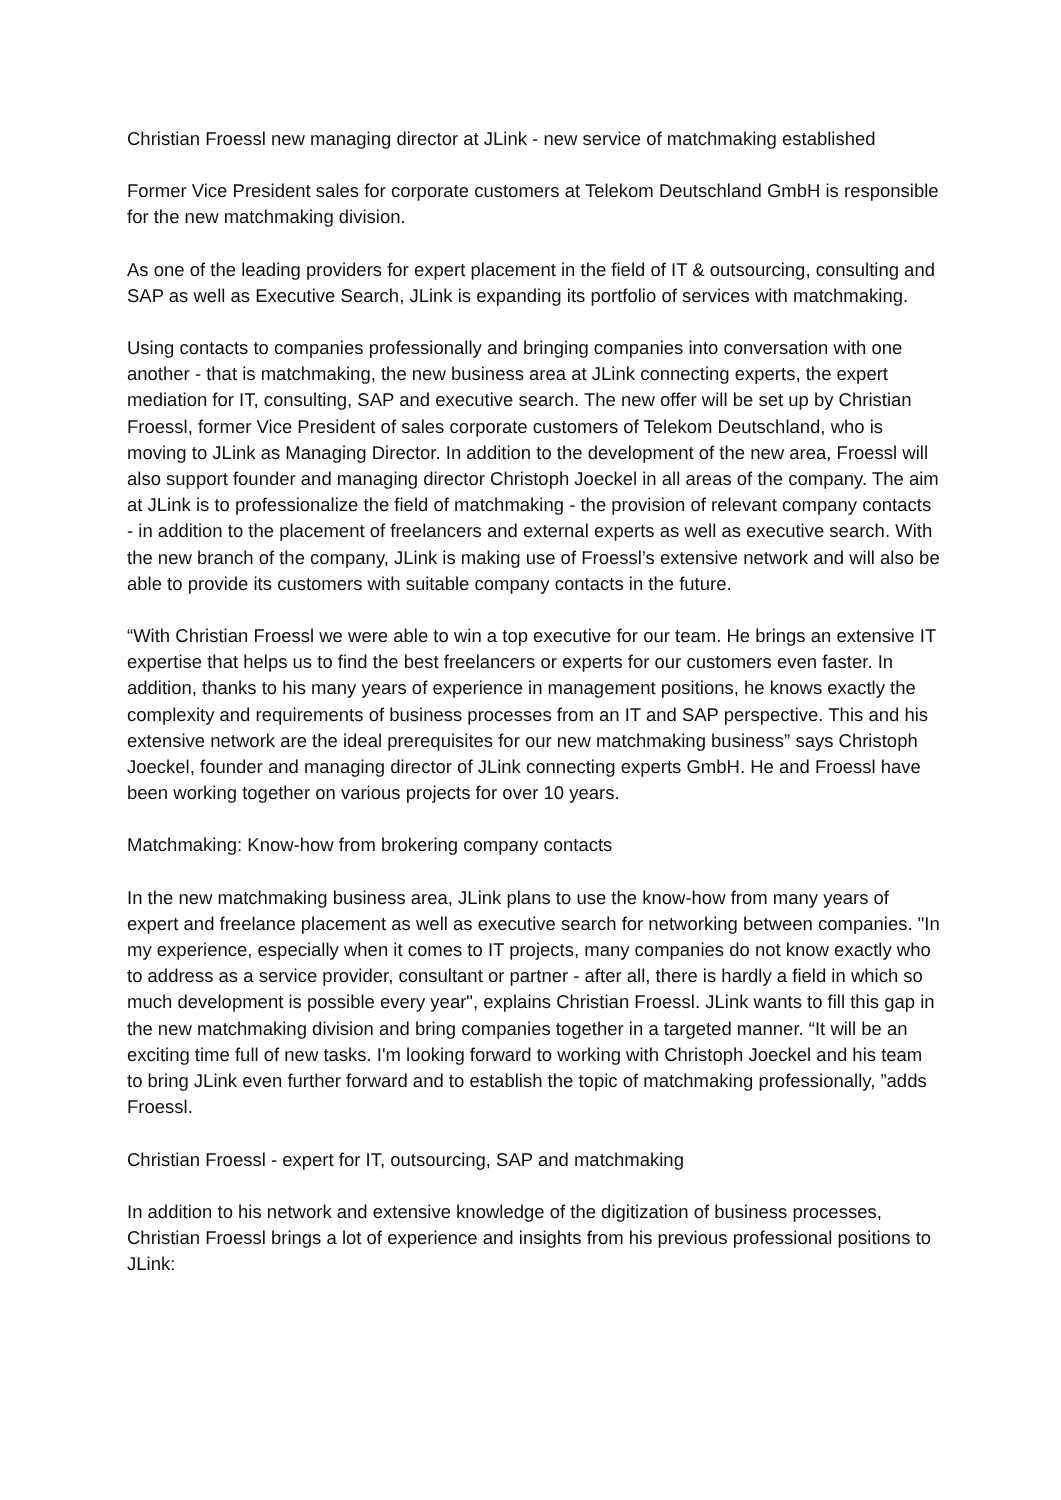Christian Froessl new managing director at JLink - new service of matchmaking established
Former Vice President sales for corporate customers at Telekom Deutschland GmbH is responsible for the new matchmaking division.
As one of the leading providers for expert placement in the field of IT & outsourcing, consulting and SAP as well as Executive Search, JLink is expanding its portfolio of services with matchmaking.
Using contacts to companies professionally and bringing companies into conversation with one another - that is matchmaking, the new business area at JLink connecting experts, the expert mediation for IT, consulting, SAP and executive search. The new offer will be set up by Christian Froessl, former Vice President of sales corporate customers of Telekom Deutschland, who is moving to JLink as Managing Director. In addition to the development of the new area, Froessl will also support founder and managing director Christoph Joeckel in all areas of the company. The aim at JLink is to professionalize the field of matchmaking - the provision of relevant company contacts - in addition to the placement of freelancers and external experts as well as executive search. With the new branch of the company, JLink is making use of Froessl’s extensive network and will also be able to provide its customers with suitable company contacts in the future.
“With Christian Froessl we were able to win a top executive for our team. He brings an extensive IT expertise that helps us to find the best freelancers or experts for our customers even faster. In addition, thanks to his many years of experience in management positions, he knows exactly the complexity and requirements of business processes from an IT and SAP perspective. This and his extensive network are the ideal prerequisites for our new matchmaking business” says Christoph Joeckel, founder and managing director of JLink connecting experts GmbH. He and Froessl have been working together on various projects for over 10 years.
Matchmaking: Know-how from brokering company contacts
In the new matchmaking business area, JLink plans to use the know-how from many years of expert and freelance placement as well as executive search for networking between companies. "In my experience, especially when it comes to IT projects, many companies do not know exactly who to address as a service provider, consultant or partner - after all, there is hardly a field in which so much development is possible every year", explains Christian Froessl. JLink wants to fill this gap in the new matchmaking division and bring companies together in a targeted manner. “It will be an exciting time full of new tasks. I'm looking forward to working with Christoph Joeckel and his team to bring JLink even further forward and to establish the topic of matchmaking professionally, ”adds Froessl.
Christian Froessl - expert for IT, outsourcing, SAP and matchmaking
In addition to his network and extensive knowledge of the digitization of business processes, Christian Froessl brings a lot of experience and insights from his previous professional positions to JLink: